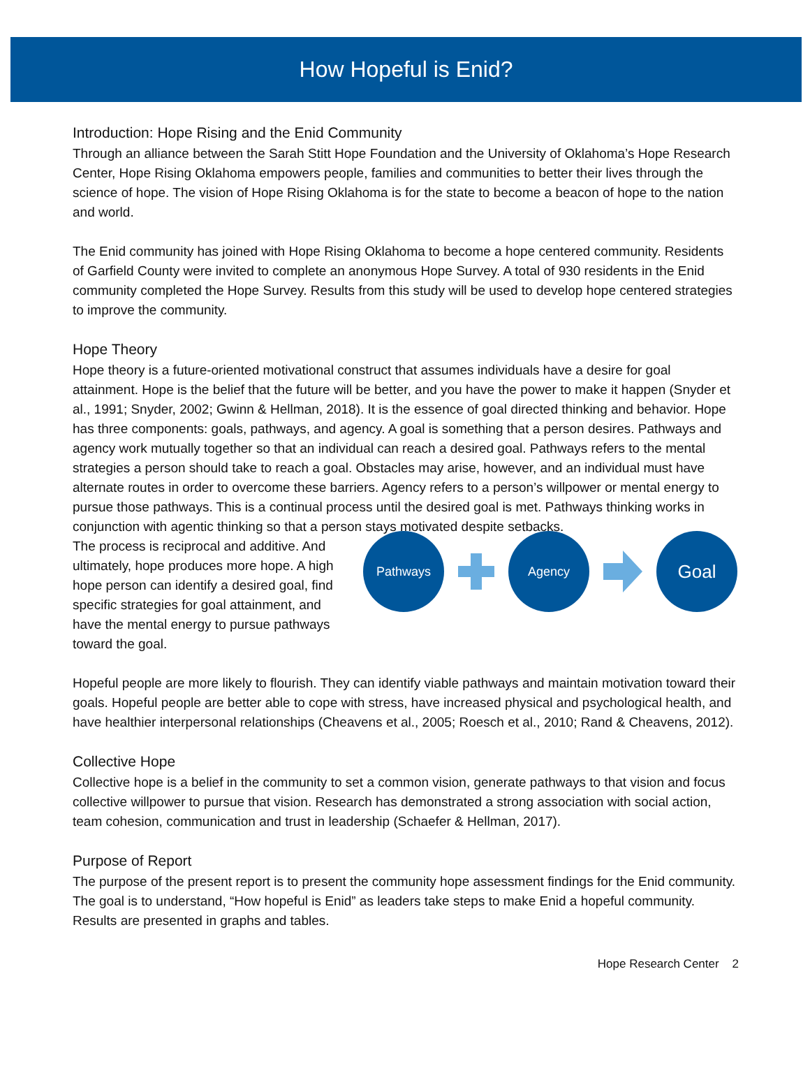How Hopeful is Enid?
Introduction: Hope Rising and the Enid Community
Through an alliance between the Sarah Stitt Hope Foundation and the University of Oklahoma’s Hope Research Center, Hope Rising Oklahoma empowers people, families and communities to better their lives through the science of hope. The vision of Hope Rising Oklahoma is for the state to become a beacon of hope to the nation and world.
The Enid community has joined with Hope Rising Oklahoma to become a hope centered community. Residents of Garfield County were invited to complete an anonymous Hope Survey. A total of 930 residents in the Enid community completed the Hope Survey. Results from this study will be used to develop hope centered strategies to improve the community.
Hope Theory
Hope theory is a future-oriented motivational construct that assumes individuals have a desire for goal attainment. Hope is the belief that the future will be better, and you have the power to make it happen (Snyder et al., 1991; Snyder, 2002; Gwinn & Hellman, 2018). It is the essence of goal directed thinking and behavior. Hope has three components: goals, pathways, and agency. A goal is something that a person desires. Pathways and agency work mutually together so that an individual can reach a desired goal. Pathways refers to the mental strategies a person should take to reach a goal. Obstacles may arise, however, and an individual must have alternate routes in order to overcome these barriers. Agency refers to a person’s willpower or mental energy to pursue those pathways. This is a continual process until the desired goal is met. Pathways thinking works in conjunction with agentic thinking so that a person stays motivated despite setbacks.
The process is reciprocal and additive. And ultimately, hope produces more hope. A high hope person can identify a desired goal, find specific strategies for goal attainment, and have the mental energy to pursue pathways toward the goal.
Pathways Agency
Goal
Hopeful people are more likely to flourish. They can identify viable pathways and maintain motivation toward their goals. Hopeful people are better able to cope with stress, have increased physical and psychological health, and have healthier interpersonal relationships (Cheavens et al., 2005; Roesch et al., 2010; Rand & Cheavens, 2012).
Collective Hope
Collective hope is a belief in the community to set a common vision, generate pathways to that vision and focus collective willpower to pursue that vision. Research has demonstrated a strong association with social action, team cohesion, communication and trust in leadership (Schaefer & Hellman, 2017).
Purpose of Report
The purpose of the present report is to present the community hope assessment findings for the Enid community. The goal is to understand, “How hopeful is Enid” as leaders take steps to make Enid a hopeful community. Results are presented in graphs and tables.
Hope Research Center 2